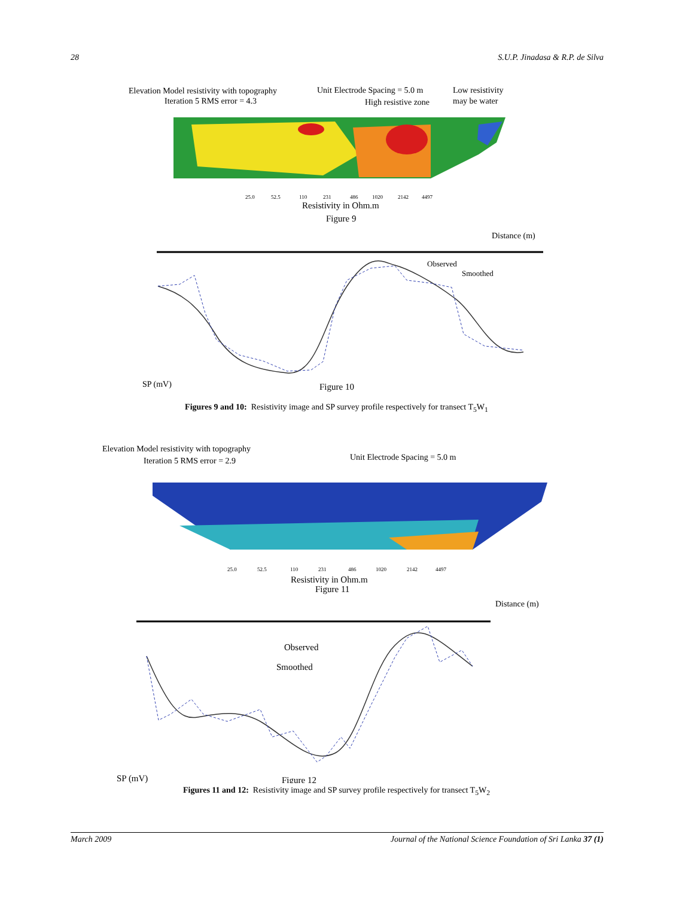28 S.U.P. Jinadasa & R.P. de Silva
Elevation Model resistivity with topography
Iteration 5 RMS error = 4.3
Unit Electrode Spacing = 5.0 m
High resistive zone
Low resistivity
may be water
25.0
52.5
110
231
486
1020
2142
4497
Resistivity in Ohm.m
Figure 9
Distance (m)
Observed
Smoothed
SP (mV)
Figure 10
Figures 9 and 10: Resistivity image and SP survey profile respectively for transect T<sub>5</sub>W<sub>1</sub>
Elevation Model resistivity with topography
Iteration 5 RMS error = 2.9
Unit Electrode Spacing = 5.0 m
25.0
52.5
110
231
486
1020
2142
4497
Resistivity in Ohm.m
Figure 11
Distance (m)
Observed
Smoothed
SP (mV)
Figure 12
Figures 11 and 12: Resistivity image and SP survey profile respectively for transect T<sub>5</sub>W<sub>2</sub>
March 2009 Journal of the National Science Foundation of Sri Lanka 37 (1)